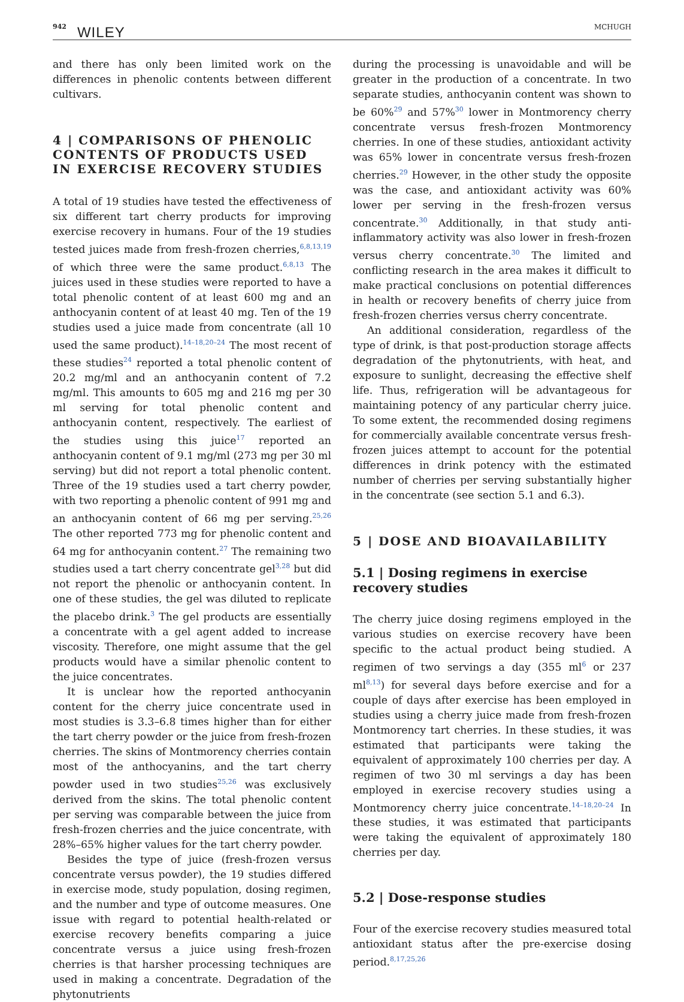942 WILEY MCHUGH
and there has only been limited work on the differences in phenolic contents between different cultivars.
4 | COMPARISONS OF PHENOLIC CONTENTS OF PRODUCTS USED IN EXERCISE RECOVERY STUDIES
A total of 19 studies have tested the effectiveness of six different tart cherry products for improving exercise recovery in humans. Four of the 19 studies tested juices made from fresh-frozen cherries,<sup>6,8,13,19</sup> of which three were the same product.<sup>6,8,13</sup> The juices used in these studies were reported to have a total phenolic content of at least 600 mg and an anthocyanin content of at least 40 mg. Ten of the 19 studies used a juice made from concentrate (all 10 used the same product).<sup>14–18,20–24</sup> The most recent of these studies<sup>24</sup> reported a total phenolic content of 20.2 mg/ml and an anthocyanin content of 7.2 mg/ml. This amounts to 605 mg and 216 mg per 30 ml serving for total phenolic content and anthocyanin content, respectively. The earliest of the studies using this juice<sup>17</sup> reported an anthocyanin content of 9.1 mg/ml (273 mg per 30 ml serving) but did not report a total phenolic content. Three of the 19 studies used a tart cherry powder, with two reporting a phenolic content of 991 mg and an anthocyanin content of 66 mg per serving.<sup>25,26</sup> The other reported 773 mg for phenolic content and 64 mg for anthocyanin content.<sup>27</sup> The remaining two studies used a tart cherry concentrate gel<sup>3,28</sup> but did not report the phenolic or anthocyanin content. In one of these studies, the gel was diluted to replicate the placebo drink.<sup>3</sup> The gel products are essentially a concentrate with a gel agent added to increase viscosity. Therefore, one might assume that the gel products would have a similar phenolic content to the juice concentrates.
It is unclear how the reported anthocyanin content for the cherry juice concentrate used in most studies is 3.3–6.8 times higher than for either the tart cherry powder or the juice from fresh-frozen cherries. The skins of Montmorency cherries contain most of the anthocyanins, and the tart cherry powder used in two studies<sup>25,26</sup> was exclusively derived from the skins. The total phenolic content per serving was comparable between the juice from fresh-frozen cherries and the juice concentrate, with 28%–65% higher values for the tart cherry powder.
Besides the type of juice (fresh-frozen versus concentrate versus powder), the 19 studies differed in exercise mode, study population, dosing regimen, and the number and type of outcome measures. One issue with regard to potential health-related or exercise recovery benefits comparing a juice concentrate versus a juice using fresh-frozen cherries is that harsher processing techniques are used in making a concentrate. Degradation of the phytonutrients
during the processing is unavoidable and will be greater in the production of a concentrate. In two separate studies, anthocyanin content was shown to be 60%<sup>29</sup> and 57%<sup>30</sup> lower in Montmorency cherry concentrate versus fresh-frozen Montmorency cherries. In one of these studies, antioxidant activity was 65% lower in concentrate versus fresh-frozen cherries.<sup>29</sup> However, in the other study the opposite was the case, and antioxidant activity was 60% lower per serving in the fresh-frozen versus concentrate.<sup>30</sup> Additionally, in that study anti-inflammatory activity was also lower in fresh-frozen versus cherry concentrate.<sup>30</sup> The limited and conflicting research in the area makes it difficult to make practical conclusions on potential differences in health or recovery benefits of cherry juice from fresh-frozen cherries versus cherry concentrate.
An additional consideration, regardless of the type of drink, is that post-production storage affects degradation of the phytonutrients, with heat, and exposure to sunlight, decreasing the effective shelf life. Thus, refrigeration will be advantageous for maintaining potency of any particular cherry juice. To some extent, the recommended dosing regimens for commercially available concentrate versus fresh-frozen juices attempt to account for the potential differences in drink potency with the estimated number of cherries per serving substantially higher in the concentrate (see section 5.1 and 6.3).
5 | DOSE AND BIOAVAILABILITY
5.1 | Dosing regimens in exercise recovery studies
The cherry juice dosing regimens employed in the various studies on exercise recovery have been specific to the actual product being studied. A regimen of two servings a day (355 ml<sup>6</sup> or 237 ml<sup>8,13</sup>) for several days before exercise and for a couple of days after exercise has been employed in studies using a cherry juice made from fresh-frozen Montmorency tart cherries. In these studies, it was estimated that participants were taking the equivalent of approximately 100 cherries per day. A regimen of two 30 ml servings a day has been employed in exercise recovery studies using a Montmorency cherry juice concentrate.<sup>14–18,20–24</sup> In these studies, it was estimated that participants were taking the equivalent of approximately 180 cherries per day.
5.2 | Dose-response studies
Four of the exercise recovery studies measured total antioxidant status after the pre-exercise dosing period.<sup>8,17,25,26</sup>